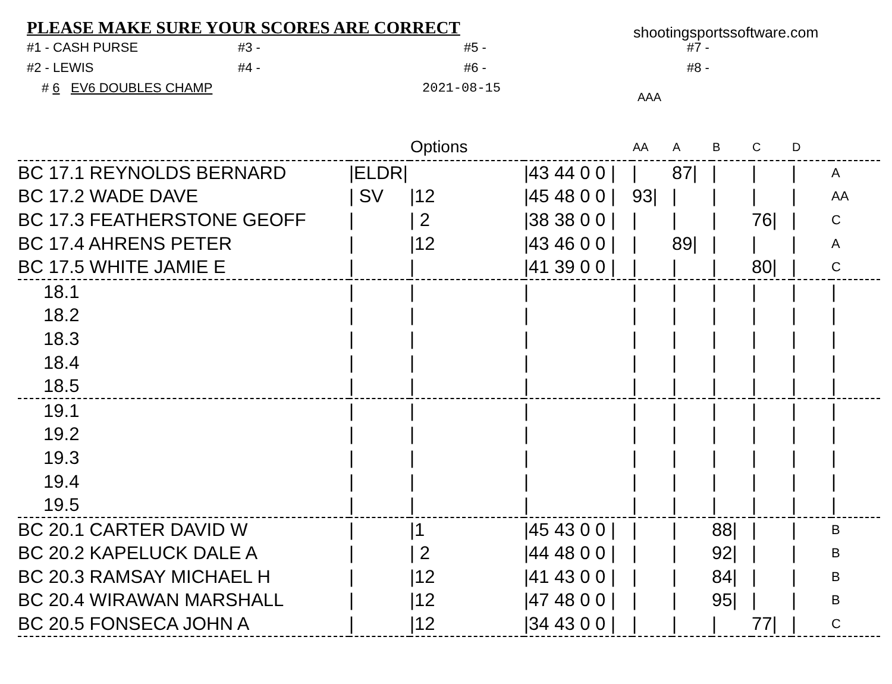PLEASE MAKE SURE YOUR SCORES ARE CORRECT
shootingsportssoftware.com
#1 - CASH PURSE #3 - #5 - #7 -
#2 - LEWIS #4 - #6 - #8 -
# 6 EV6 DOUBLES CHAMP 2021-08-15 AAA
| | | Options | | AA | A | B | C | D | |
| --- | --- | --- | --- | --- | --- | --- | --- | --- | --- |
| BC 17.1 REYNOLDS BERNARD | /ELDR/ | | /43 44 0 0 / | / | 87/ | / | / | / | A |
| BC 17.2 WADE DAVE | / SV | /12 | /45 48 0 0 / | 93/ | / | / | / | / | AA |
| BC 17.3 FEATHERSTONE GEOFF | / | / 2 | /38 38 0 0 / | / | / | / | 76/ | / | C |
| BC 17.4 AHRENS PETER | / | /12 | /43 46 0 0 / | / | 89/ | / | / | / | A |
| BC 17.5 WHITE JAMIE E | / | / | /41 39 0 0 / | / | / | / | 80/ | / | C |
| 18.1 | / | / | / | / | / | / | / | / | / |
| 18.2 | / | / | / | / | / | / | / | / | / |
| 18.3 | / | / | / | / | / | / | / | / | / |
| 18.4 | / | / | / | / | / | / | / | / | / |
| 18.5 | / | / | / | / | / | / | / | / | / |
| 19.1 | / | / | / | / | / | / | / | / | / |
| 19.2 | / | / | / | / | / | / | / | / | / |
| 19.3 | / | / | / | / | / | / | / | / | / |
| 19.4 | / | / | / | / | / | / | / | / | / |
| 19.5 | / | / | / | / | / | / | / | / | / |
| BC 20.1 CARTER DAVID W | / | /1 | /45 43 0 0 / | / | / | 88/ | / | / | B |
| BC 20.2 KAPELUCK DALE A | / | / 2 | /44 48 0 0 / | / | / | 92/ | / | / | B |
| BC 20.3 RAMSAY MICHAEL H | / | /12 | /41 43 0 0 / | / | / | 84/ | / | / | B |
| BC 20.4 WIRAWAN MARSHALL | / | /12 | /47 48 0 0 / | / | / | 95/ | / | / | B |
| BC 20.5 FONSECA JOHN A | / | /12 | /34 43 0 0 / | / | / | / | 77/ | / | C |